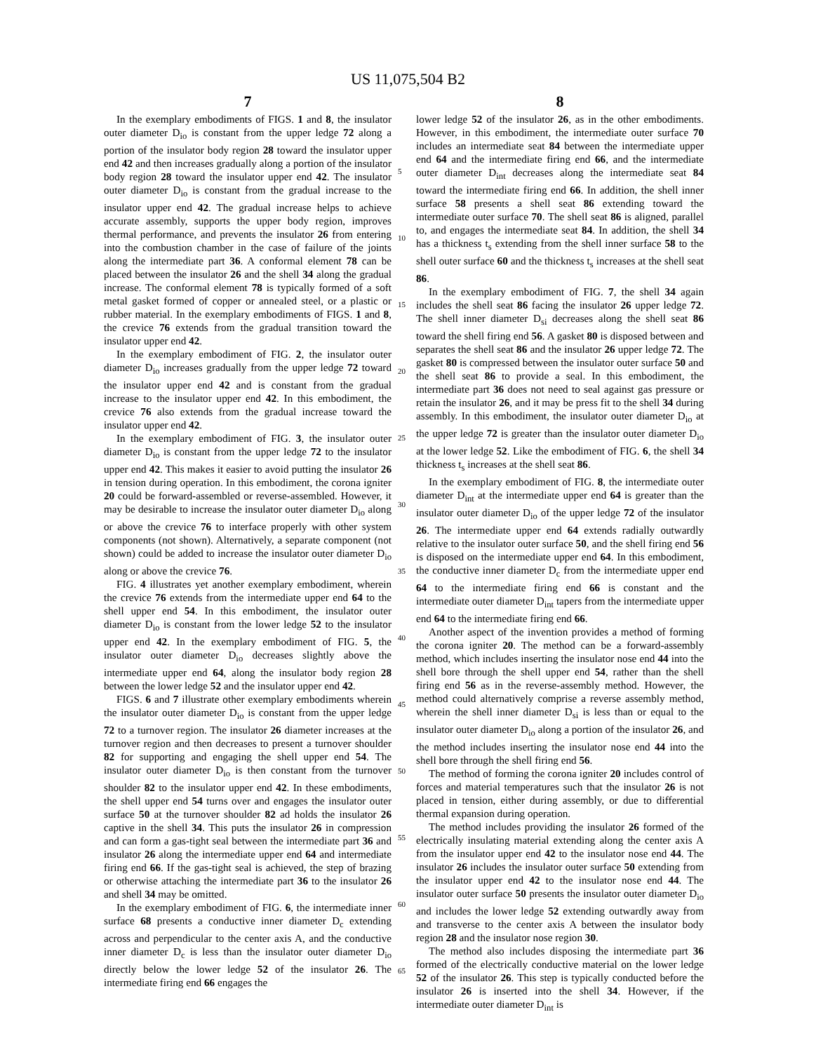US 11,075,504 B2
7
In the exemplary embodiments of FIGS. 1 and 8, the insulator outer diameter D<sub>io</sub> is constant from the upper ledge 72 along a portion of the insulator body region 28 toward the insulator upper end 42 and then increases gradually along a portion of the insulator body region 28 toward the insulator upper end 42. The insulator outer diameter D<sub>io</sub> is constant from the gradual increase to the insulator upper end 42. The gradual increase helps to achieve accurate assembly, supports the upper body region, improves thermal performance, and prevents the insulator 26 from entering into the combustion chamber in the case of failure of the joints along the intermediate part 36. A conformal element 78 can be placed between the insulator 26 and the shell 34 along the gradual increase. The conformal element 78 is typically formed of a soft metal gasket formed of copper or annealed steel, or a plastic or rubber material. In the exemplary embodiments of FIGS. 1 and 8, the crevice 76 extends from the gradual transition toward the insulator upper end 42.
In the exemplary embodiment of FIG. 2, the insulator outer diameter D<sub>io</sub> increases gradually from the upper ledge 72 toward the insulator upper end 42 and is constant from the gradual increase to the insulator upper end 42. In this embodiment, the crevice 76 also extends from the gradual increase toward the insulator upper end 42.
In the exemplary embodiment of FIG. 3, the insulator outer diameter D<sub>io</sub> is constant from the upper ledge 72 to the insulator upper end 42. This makes it easier to avoid putting the insulator 26 in tension during operation. In this embodiment, the corona igniter 20 could be forward-assembled or reverse-assembled. However, it may be desirable to increase the insulator outer diameter D<sub>io</sub> along or above the crevice 76 to interface properly with other system components (not shown). Alternatively, a separate component (not shown) could be added to increase the insulator outer diameter D<sub>io</sub> along or above the crevice 76.
FIG. 4 illustrates yet another exemplary embodiment, wherein the crevice 76 extends from the intermediate upper end 64 to the shell upper end 54. In this embodiment, the insulator outer diameter D<sub>io</sub> is constant from the lower ledge 52 to the insulator upper end 42. In the exemplary embodiment of FIG. 5, the insulator outer diameter D<sub>io</sub> decreases slightly above the intermediate upper end 64, along the insulator body region 28 between the lower ledge 52 and the insulator upper end 42.
FIGS. 6 and 7 illustrate other exemplary embodiments wherein the insulator outer diameter D<sub>io</sub> is constant from the upper ledge 72 to a turnover region. The insulator 26 diameter increases at the turnover region and then decreases to present a turnover shoulder 82 for supporting and engaging the shell upper end 54. The insulator outer diameter D<sub>io</sub> is then constant from the turnover shoulder 82 to the insulator upper end 42. In these embodiments, the shell upper end 54 turns over and engages the insulator outer surface 50 at the turnover shoulder 82 ad holds the insulator 26 captive in the shell 34. This puts the insulator 26 in compression and can form a gas-tight seal between the intermediate part 36 and insulator 26 along the intermediate upper end 64 and intermediate firing end 66. If the gas-tight seal is achieved, the step of brazing or otherwise attaching the intermediate part 36 to the insulator 26 and shell 34 may be omitted.
In the exemplary embodiment of FIG. 6, the intermediate inner surface 68 presents a conductive inner diameter D<sub>c</sub> extending across and perpendicular to the center axis A, and the conductive inner diameter D<sub>c</sub> is less than the insulator outer diameter D<sub>io</sub> directly below the lower ledge 52 of the insulator 26. The intermediate firing end 66 engages the
8
lower ledge 52 of the insulator 26, as in the other embodiments. However, in this embodiment, the intermediate outer surface 70 includes an intermediate seat 84 between the intermediate upper end 64 and the intermediate firing end 66, and the intermediate outer diameter D<sub>int</sub> decreases along the intermediate seat 84 toward the intermediate firing end 66. In addition, the shell inner surface 58 presents a shell seat 86 extending toward the intermediate outer surface 70. The shell seat 86 is aligned, parallel to, and engages the intermediate seat 84. In addition, the shell 34 has a thickness t<sub>s</sub> extending from the shell inner surface 58 to the shell outer surface 60 and the thickness t<sub>s</sub> increases at the shell seat 86.
In the exemplary embodiment of FIG. 7, the shell 34 again includes the shell seat 86 facing the insulator 26 upper ledge 72. The shell inner diameter D<sub>si</sub> decreases along the shell seat 86 toward the shell firing end 56. A gasket 80 is disposed between and separates the shell seat 86 and the insulator 26 upper ledge 72. The gasket 80 is compressed between the insulator outer surface 50 and the shell seat 86 to provide a seal. In this embodiment, the intermediate part 36 does not need to seal against gas pressure or retain the insulator 26, and it may be press fit to the shell 34 during assembly. In this embodiment, the insulator outer diameter D<sub>io</sub> at the upper ledge 72 is greater than the insulator outer diameter D<sub>io</sub> at the lower ledge 52. Like the embodiment of FIG. 6, the shell 34 thickness t<sub>s</sub> increases at the shell seat 86.
In the exemplary embodiment of FIG. 8, the intermediate outer diameter D<sub>int</sub> at the intermediate upper end 64 is greater than the insulator outer diameter D<sub>io</sub> of the upper ledge 72 of the insulator 26. The intermediate upper end 64 extends radially outwardly relative to the insulator outer surface 50, and the shell firing end 56 is disposed on the intermediate upper end 64. In this embodiment, the conductive inner diameter D<sub>c</sub> from the intermediate upper end 64 to the intermediate firing end 66 is constant and the intermediate outer diameter D<sub>int</sub> tapers from the intermediate upper end 64 to the intermediate firing end 66.
Another aspect of the invention provides a method of forming the corona igniter 20. The method can be a forward-assembly method, which includes inserting the insulator nose end 44 into the shell bore through the shell upper end 54, rather than the shell firing end 56 as in the reverse-assembly method. However, the method could alternatively comprise a reverse assembly method, wherein the shell inner diameter D<sub>si</sub> is less than or equal to the insulator outer diameter D<sub>io</sub> along a portion of the insulator 26, and the method includes inserting the insulator nose end 44 into the shell bore through the shell firing end 56.
The method of forming the corona igniter 20 includes control of forces and material temperatures such that the insulator 26 is not placed in tension, either during assembly, or due to differential thermal expansion during operation.
The method includes providing the insulator 26 formed of the electrically insulating material extending along the center axis A from the insulator upper end 42 to the insulator nose end 44. The insulator 26 includes the insulator outer surface 50 extending from the insulator upper end 42 to the insulator nose end 44. The insulator outer surface 50 presents the insulator outer diameter D<sub>io</sub> and includes the lower ledge 52 extending outwardly away from and transverse to the center axis A between the insulator body region 28 and the insulator nose region 30.
The method also includes disposing the intermediate part 36 formed of the electrically conductive material on the lower ledge 52 of the insulator 26. This step is typically conducted before the insulator 26 is inserted into the shell 34. However, if the intermediate outer diameter D<sub>int</sub> is
5
10
15
20
25
30
35
40
45
50
55
60
65